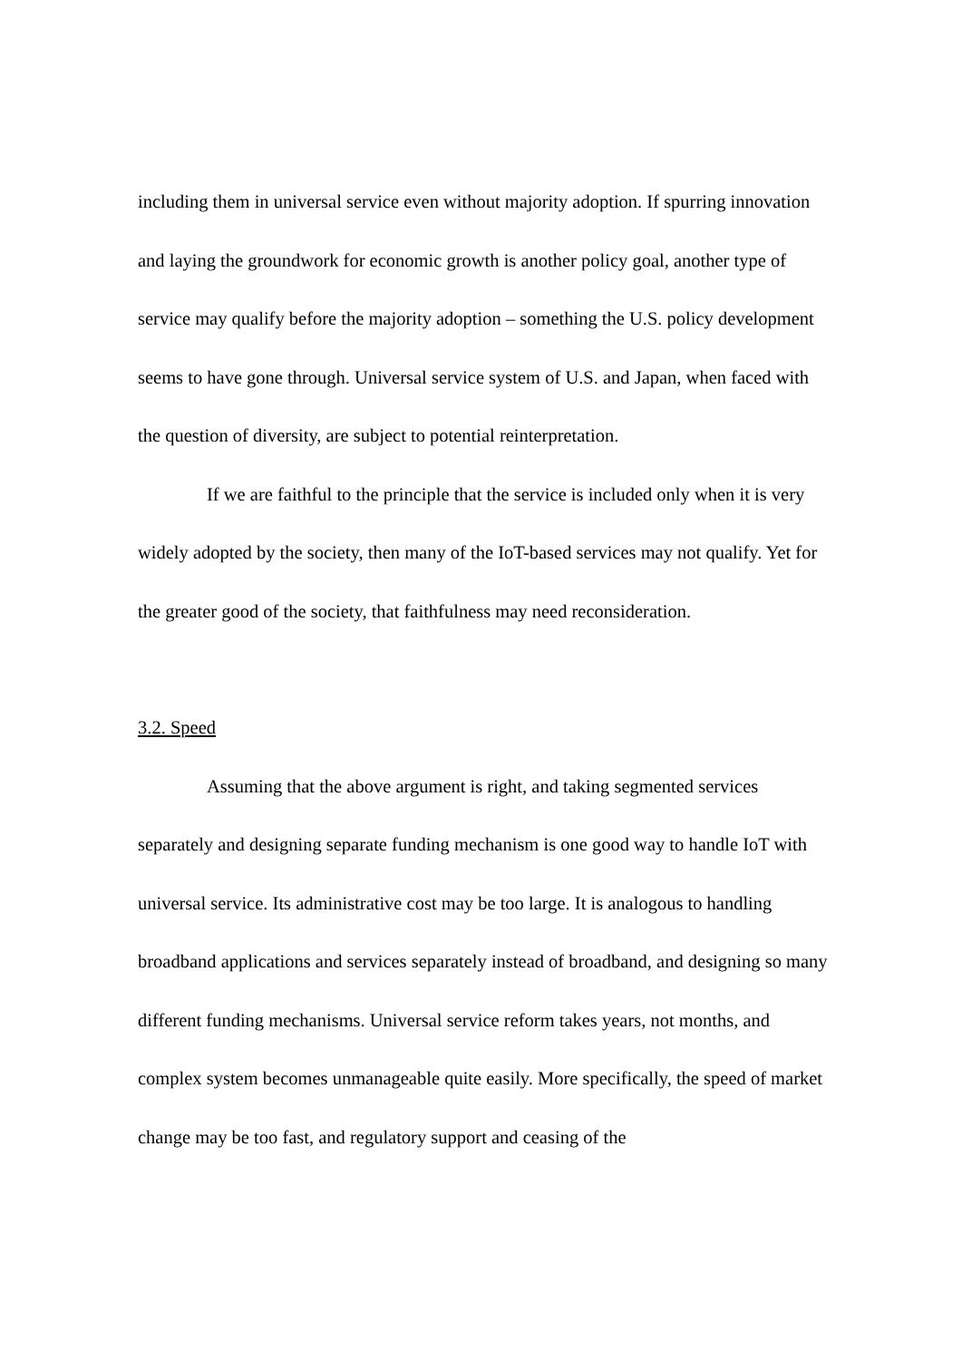including them in universal service even without majority adoption. If spurring innovation and laying the groundwork for economic growth is another policy goal, another type of service may qualify before the majority adoption – something the U.S. policy development seems to have gone through. Universal service system of U.S. and Japan, when faced with the question of diversity, are subject to potential reinterpretation.
If we are faithful to the principle that the service is included only when it is very widely adopted by the society, then many of the IoT-based services may not qualify. Yet for the greater good of the society, that faithfulness may need reconsideration.
3.2. Speed
Assuming that the above argument is right, and taking segmented services separately and designing separate funding mechanism is one good way to handle IoT with universal service. Its administrative cost may be too large. It is analogous to handling broadband applications and services separately instead of broadband, and designing so many different funding mechanisms. Universal service reform takes years, not months, and complex system becomes unmanageable quite easily. More specifically, the speed of market change may be too fast, and regulatory support and ceasing of the